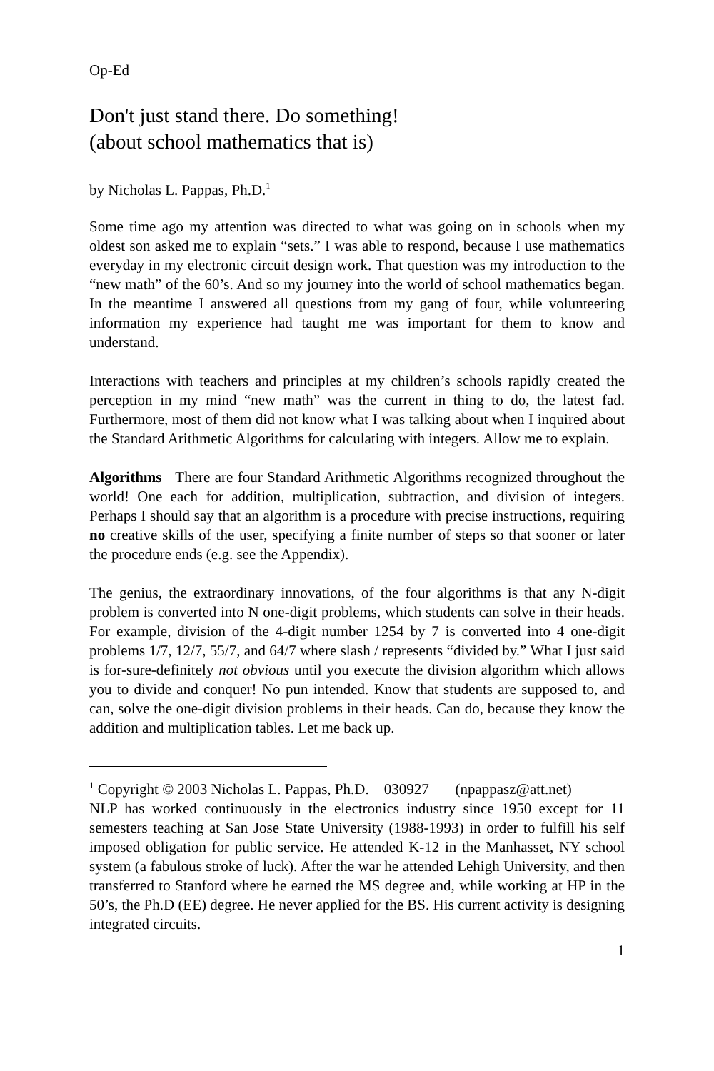Op-Ed
Don't just stand there. Do something!
(about school mathematics that is)
by Nicholas L. Pappas, Ph.D.<sup>1</sup>
Some time ago my attention was directed to what was going on in schools when my oldest son asked me to explain “sets.” I was able to respond, because I use mathematics everyday in my electronic circuit design work. That question was my introduction to the “new math” of the 60’s. And so my journey into the world of school mathematics began. In the meantime I answered all questions from my gang of four, while volunteering information my experience had taught me was important for them to know and understand.
Interactions with teachers and principles at my children’s schools rapidly created the perception in my mind “new math” was the current in thing to do, the latest fad. Furthermore, most of them did not know what I was talking about when I inquired about the Standard Arithmetic Algorithms for calculating with integers. Allow me to explain.
Algorithms There are four Standard Arithmetic Algorithms recognized throughout the world! One each for addition, multiplication, subtraction, and division of integers. Perhaps I should say that an algorithm is a procedure with precise instructions, requiring no creative skills of the user, specifying a finite number of steps so that sooner or later the procedure ends (e.g. see the Appendix).
The genius, the extraordinary innovations, of the four algorithms is that any N-digit problem is converted into N one-digit problems, which students can solve in their heads. For example, division of the 4-digit number 1254 by 7 is converted into 4 one-digit problems 1/7, 12/7, 55/7, and 64/7 where slash / represents “divided by.” What I just said is for-sure-definitely not obvious until you execute the division algorithm which allows you to divide and conquer! No pun intended. Know that students are supposed to, and can, solve the one-digit division problems in their heads. Can do, because they know the addition and multiplication tables. Let me back up.
<sup>1</sup> Copyright © 2003 Nicholas L. Pappas, Ph.D. 030927 (npappasz@att.net)
NLP has worked continuously in the electronics industry since 1950 except for 11 semesters teaching at San Jose State University (1988-1993) in order to fulfill his self imposed obligation for public service. He attended K-12 in the Manhasset, NY school system (a fabulous stroke of luck). After the war he attended Lehigh University, and then transferred to Stanford where he earned the MS degree and, while working at HP in the 50’s, the Ph.D (EE) degree. He never applied for the BS. His current activity is designing integrated circuits.
1